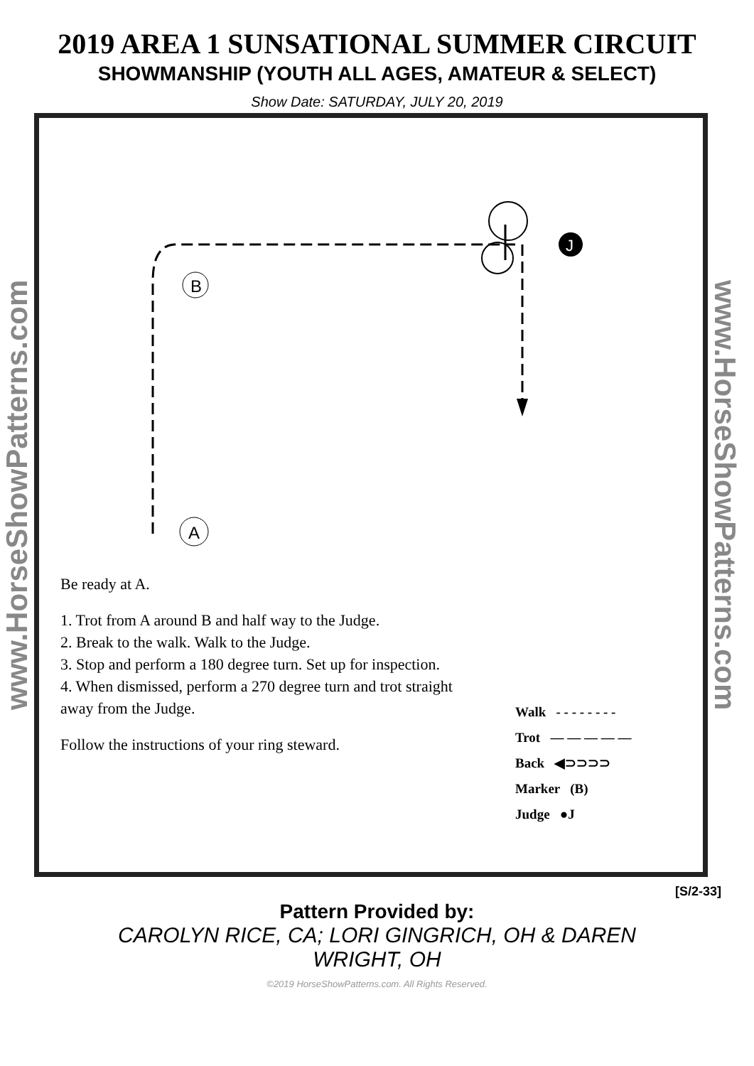2019 AREA 1 SUNSATIONAL SUMMER CIRCUIT
SHOWMANSHIP (YOUTH ALL AGES, AMATEUR & SELECT)
Show Date: SATURDAY, JULY 20, 2019
www.HorseShowPatterns.com
B
A
J
Be ready at A.
1. Trot from A around B and half way to the Judge.
2. Break to the walk. Walk to the Judge.
3. Stop and perform a 180 degree turn. Set up for inspection.
4. When dismissed, perform a 270 degree turn and trot straight away from the Judge.
Follow the instructions of your ring steward.
Walk - - - - - - - -
Trot — — — — —
Back ◀⊃⊃⊃⊃
Marker (B)
Judge ●J
www.HorseShowPatterns.com
[S/2-33]
Pattern Provided by:
CAROLYN RICE, CA; LORI GINGRICH, OH & DAREN WRIGHT, OH
©2019 HorseShowPatterns.com. All Rights Reserved.